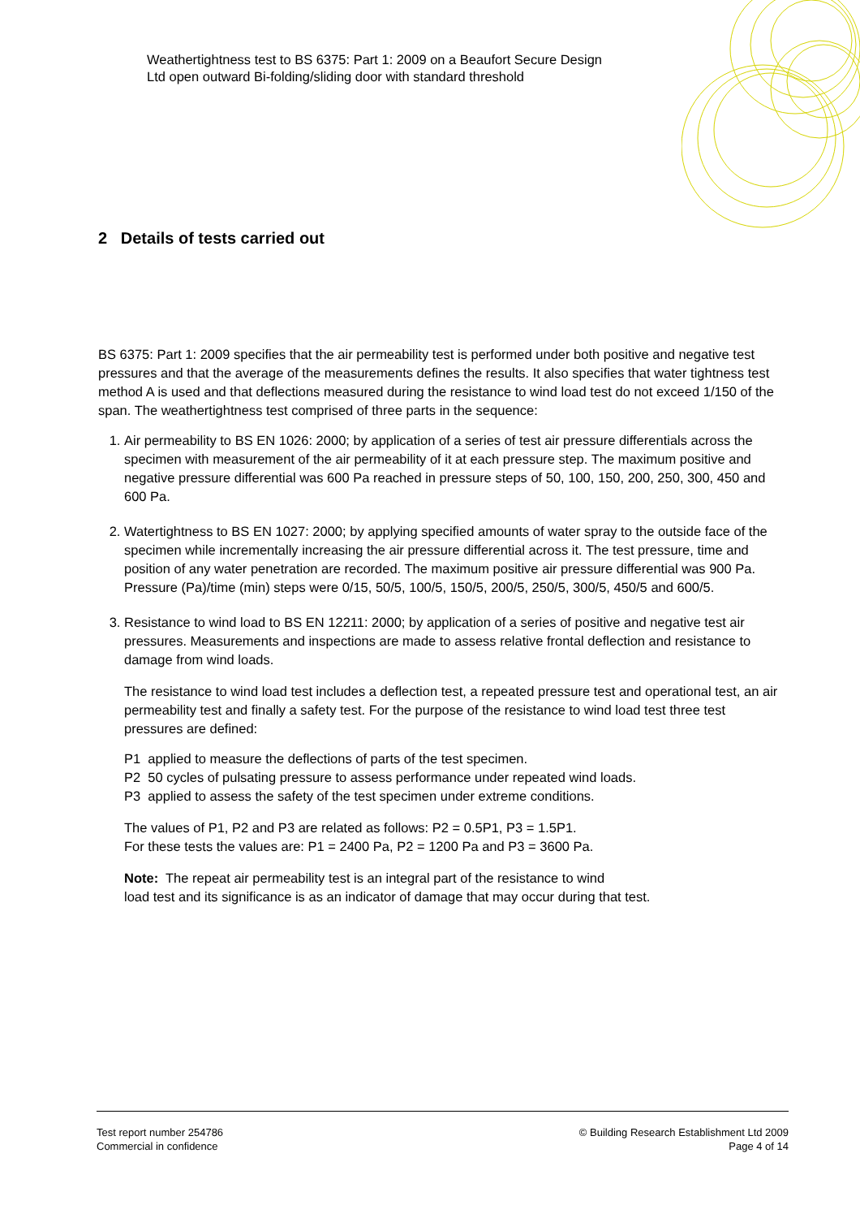Weathertightness test to BS 6375: Part 1: 2009 on a Beaufort Secure Design
Ltd open outward Bi-folding/sliding door with standard threshold
2 Details of tests carried out
BS 6375: Part 1: 2009 specifies that the air permeability test is performed under both positive and negative test pressures and that the average of the measurements defines the results. It also specifies that water tightness test method A is used and that deflections measured during the resistance to wind load test do not exceed 1/150 of the span. The weathertightness test comprised of three parts in the sequence:
1. Air permeability to BS EN 1026: 2000; by application of a series of test air pressure differentials across the specimen with measurement of the air permeability of it at each pressure step. The maximum positive and negative pressure differential was 600 Pa reached in pressure steps of 50, 100, 150, 200, 250, 300, 450 and 600 Pa.
2. Watertightness to BS EN 1027: 2000; by applying specified amounts of water spray to the outside face of the specimen while incrementally increasing the air pressure differential across it. The test pressure, time and position of any water penetration are recorded. The maximum positive air pressure differential was 900 Pa. Pressure (Pa)/time (min) steps were 0/15, 50/5, 100/5, 150/5, 200/5, 250/5, 300/5, 450/5 and 600/5.
3. Resistance to wind load to BS EN 12211: 2000; by application of a series of positive and negative test air pressures. Measurements and inspections are made to assess relative frontal deflection and resistance to damage from wind loads.
The resistance to wind load test includes a deflection test, a repeated pressure test and operational test, an air permeability test and finally a safety test. For the purpose of the resistance to wind load test three test pressures are defined:
P1 applied to measure the deflections of parts of the test specimen.
P2 50 cycles of pulsating pressure to assess performance under repeated wind loads.
P3 applied to assess the safety of the test specimen under extreme conditions.
The values of P1, P2 and P3 are related as follows: P2 = 0.5P1, P3 = 1.5P1.
For these tests the values are: P1 = 2400 Pa, P2 = 1200 Pa and P3 = 3600 Pa.
Note: The repeat air permeability test is an integral part of the resistance to wind
load test and its significance is as an indicator of damage that may occur during that test.
Test report number 254786
Commercial in confidence
© Building Research Establishment Ltd 2009
Page 4 of 14